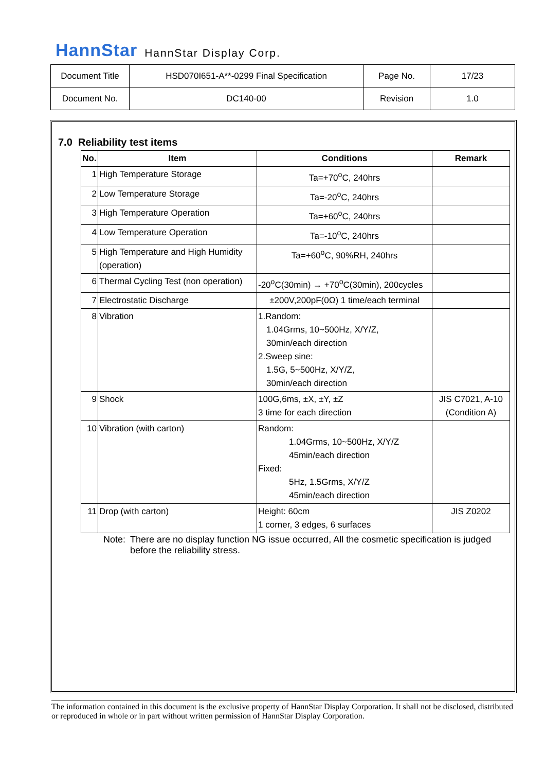HannStar HannStar Display Corp.
| Document Title | HSD070I651-A**-0299 Final Specification | Page No. | 17/23 |
| Document No. | DC140-00 | Revision | 1.0 |
7.0 Reliability test items
| No. | Item | Conditions | Remark |
| --- | --- | --- | --- |
| 1 | High Temperature Storage | Ta=+70<sup>o</sup>C, 240hrs | |
| 2 | Low Temperature Storage | Ta=-20<sup>o</sup>C, 240hrs | |
| 3 | High Temperature Operation | Ta=+60<sup>o</sup>C, 240hrs | |
| 4 | Low Temperature Operation | Ta=-10<sup>o</sup>C, 240hrs | |
| 5 | High Temperature and High Humidity (operation) | Ta=+60<sup>o</sup>C, 90%RH, 240hrs | |
| 6 | Thermal Cycling Test (non operation) | -20<sup>o</sup>C(30min) → +70<sup>o</sup>C(30min), 200cycles | |
| 7 | Electrostatic Discharge | ±200V,200pF(0Ω) 1 time/each terminal | |
| 8 | Vibration | 1.Random: 1.04Grms, 10~500Hz, X/Y/Z, 30min/each direction 2.Sweep sine: 1.5G, 5~500Hz, X/Y/Z, 30min/each direction | |
| 9 | Shock | 100G,6ms, ±X, ±Y, ±Z 3 time for each direction | JIS C7021, A-10 (Condition A) |
| 10 | Vibration (with carton) | Random: 1.04Grms, 10~500Hz, X/Y/Z 45min/each direction Fixed: 5Hz, 1.5Grms, X/Y/Z 45min/each direction | |
| 11 | Drop (with carton) | Height: 60cm 1 corner, 3 edges, 6 surfaces | JIS Z0202 |
Note: There are no display function NG issue occurred, All the cosmetic specification is judged before the reliability stress.
The information contained in this document is the exclusive property of HannStar Display Corporation. It shall not be disclosed, distributed or reproduced in whole or in part without written permission of HannStar Display Corporation.